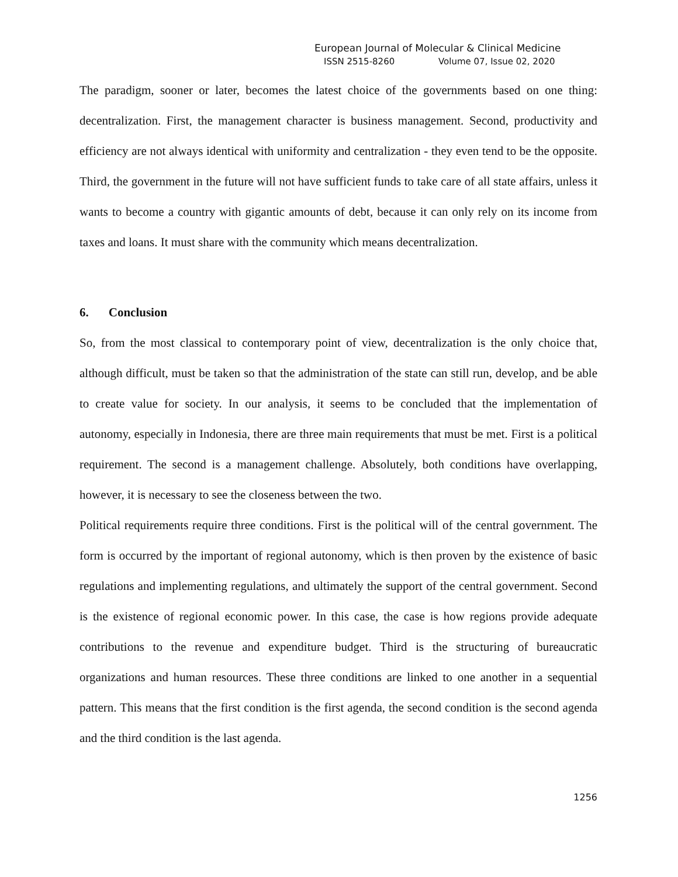European Journal of Molecular & Clinical Medicine
ISSN 2515-8260 Volume 07, Issue 02, 2020
The paradigm, sooner or later, becomes the latest choice of the governments based on one thing: decentralization. First, the management character is business management. Second, productivity and efficiency are not always identical with uniformity and centralization - they even tend to be the opposite. Third, the government in the future will not have sufficient funds to take care of all state affairs, unless it wants to become a country with gigantic amounts of debt, because it can only rely on its income from taxes and loans. It must share with the community which means decentralization.
6. Conclusion
So, from the most classical to contemporary point of view, decentralization is the only choice that, although difficult, must be taken so that the administration of the state can still run, develop, and be able to create value for society. In our analysis, it seems to be concluded that the implementation of autonomy, especially in Indonesia, there are three main requirements that must be met. First is a political requirement. The second is a management challenge. Absolutely, both conditions have overlapping, however, it is necessary to see the closeness between the two.
Political requirements require three conditions. First is the political will of the central government. The form is occurred by the important of regional autonomy, which is then proven by the existence of basic regulations and implementing regulations, and ultimately the support of the central government. Second is the existence of regional economic power. In this case, the case is how regions provide adequate contributions to the revenue and expenditure budget. Third is the structuring of bureaucratic organizations and human resources. These three conditions are linked to one another in a sequential pattern. This means that the first condition is the first agenda, the second condition is the second agenda and the third condition is the last agenda.
1256